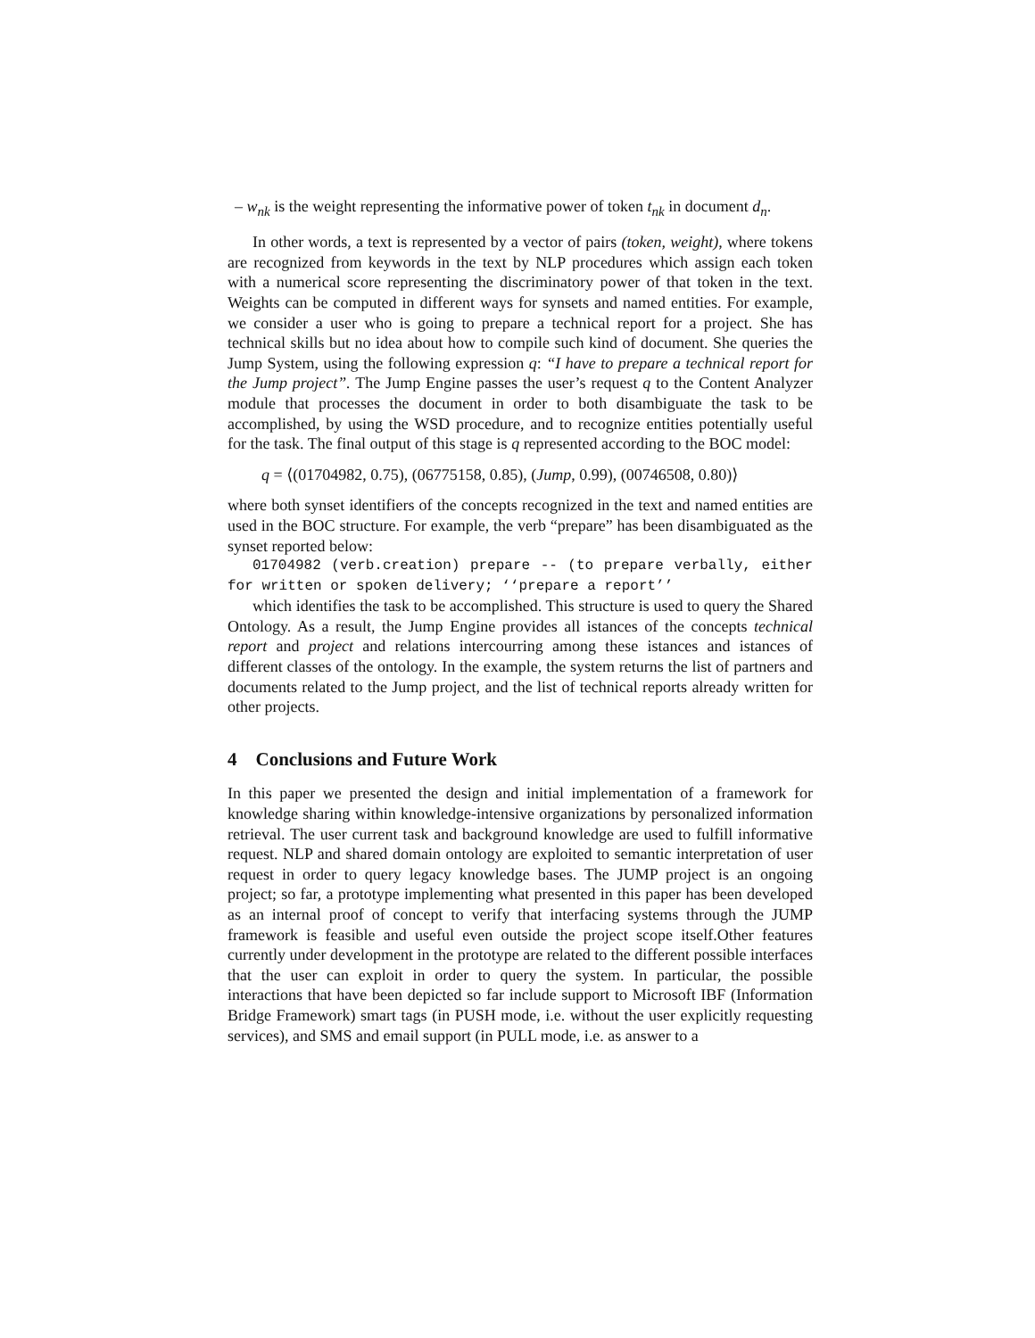– w<sub>nk</sub> is the weight representing the informative power of token t<sub>nk</sub> in document d<sub>n</sub>.
In other words, a text is represented by a vector of pairs (token, weight), where tokens are recognized from keywords in the text by NLP procedures which assign each token with a numerical score representing the discriminatory power of that token in the text. Weights can be computed in different ways for synsets and named entities. For example, we consider a user who is going to prepare a technical report for a project. She has technical skills but no idea about how to compile such kind of document. She queries the Jump System, using the following expression q: “I have to prepare a technical report for the Jump project”. The Jump Engine passes the user’s request q to the Content Analyzer module that processes the document in order to both disambiguate the task to be accomplished, by using the WSD procedure, and to recognize entities potentially useful for the task. The final output of this stage is q represented according to the BOC model:
q = ⟨(01704982, 0.75), (06775158, 0.85), (Jump, 0.99), (00746508, 0.80)⟩
where both synset identifiers of the concepts recognized in the text and named entities are used in the BOC structure. For example, the verb “prepare” has been disambiguated as the synset reported below:
01704982 (verb.creation) prepare -- (to prepare verbally, either for written or spoken delivery; ‘‘prepare a report’’
which identifies the task to be accomplished. This structure is used to query the Shared Ontology. As a result, the Jump Engine provides all istances of the concepts technical report and project and relations intercourring among these istances and istances of different classes of the ontology. In the example, the system returns the list of partners and documents related to the Jump project, and the list of technical reports already written for other projects.
4 Conclusions and Future Work
In this paper we presented the design and initial implementation of a framework for knowledge sharing within knowledge-intensive organizations by personalized information retrieval. The user current task and background knowledge are used to fulfill informative request. NLP and shared domain ontology are exploited to semantic interpretation of user request in order to query legacy knowledge bases. The JUMP project is an ongoing project; so far, a prototype implementing what presented in this paper has been developed as an internal proof of concept to verify that interfacing systems through the JUMP framework is feasible and useful even outside the project scope itself.Other features currently under development in the prototype are related to the different possible interfaces that the user can exploit in order to query the system. In particular, the possible interactions that have been depicted so far include support to Microsoft IBF (Information Bridge Framework) smart tags (in PUSH mode, i.e. without the user explicitly requesting services), and SMS and email support (in PULL mode, i.e. as answer to a